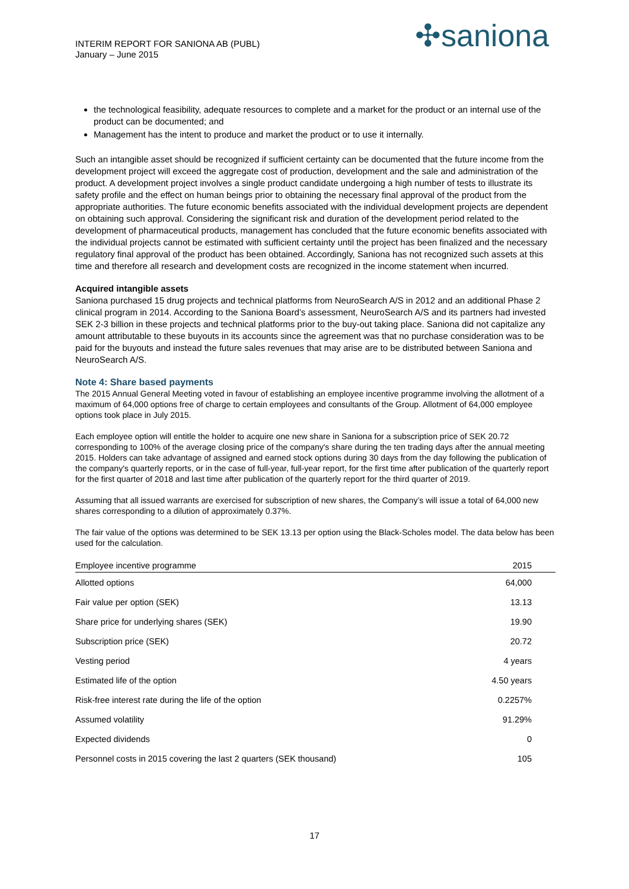INTERIM REPORT FOR SANIONA AB (PUBL)
January – June 2015
✣saniona
the technological feasibility, adequate resources to complete and a market for the product or an internal use of the product can be documented; and
Management has the intent to produce and market the product or to use it internally.
Such an intangible asset should be recognized if sufficient certainty can be documented that the future income from the development project will exceed the aggregate cost of production, development and the sale and administration of the product. A development project involves a single product candidate undergoing a high number of tests to illustrate its safety profile and the effect on human beings prior to obtaining the necessary final approval of the product from the appropriate authorities. The future economic benefits associated with the individual development projects are dependent on obtaining such approval. Considering the significant risk and duration of the development period related to the development of pharmaceutical products, management has concluded that the future economic benefits associated with the individual projects cannot be estimated with sufficient certainty until the project has been finalized and the necessary regulatory final approval of the product has been obtained. Accordingly, Saniona has not recognized such assets at this time and therefore all research and development costs are recognized in the income statement when incurred.
Acquired intangible assets
Saniona purchased 15 drug projects and technical platforms from NeuroSearch A/S in 2012 and an additional Phase 2 clinical program in 2014. According to the Saniona Board’s assessment, NeuroSearch A/S and its partners had invested SEK 2-3 billion in these projects and technical platforms prior to the buy-out taking place. Saniona did not capitalize any amount attributable to these buyouts in its accounts since the agreement was that no purchase consideration was to be paid for the buyouts and instead the future sales revenues that may arise are to be distributed between Saniona and NeuroSearch A/S.
Note 4: Share based payments
The 2015 Annual General Meeting voted in favour of establishing an employee incentive programme involving the allotment of a maximum of 64,000 options free of charge to certain employees and consultants of the Group. Allotment of 64,000 employee options took place in July 2015.
Each employee option will entitle the holder to acquire one new share in Saniona for a subscription price of SEK 20.72 corresponding to 100% of the average closing price of the company's share during the ten trading days after the annual meeting 2015. Holders can take advantage of assigned and earned stock options during 30 days from the day following the publication of the company's quarterly reports, or in the case of full-year, full-year report, for the first time after publication of the quarterly report for the first quarter of 2018 and last time after publication of the quarterly report for the third quarter of 2019.
Assuming that all issued warrants are exercised for subscription of new shares, the Company’s will issue a total of 64,000 new shares corresponding to a dilution of approximately 0.37%.
The fair value of the options was determined to be SEK 13.13 per option using the Black-Scholes model. The data below has been used for the calculation.
| Employee incentive programme | 2015 |
| --- | --- |
| Allotted options | 64,000 |
| Fair value per option (SEK) | 13.13 |
| Share price for underlying shares (SEK) | 19.90 |
| Subscription price (SEK) | 20.72 |
| Vesting period | 4 years |
| Estimated life of the option | 4.50 years |
| Risk-free interest rate during the life of the option | 0.2257% |
| Assumed volatility | 91.29% |
| Expected dividends | 0 |
| Personnel costs in 2015 covering the last 2 quarters (SEK thousand) | 105 |
17